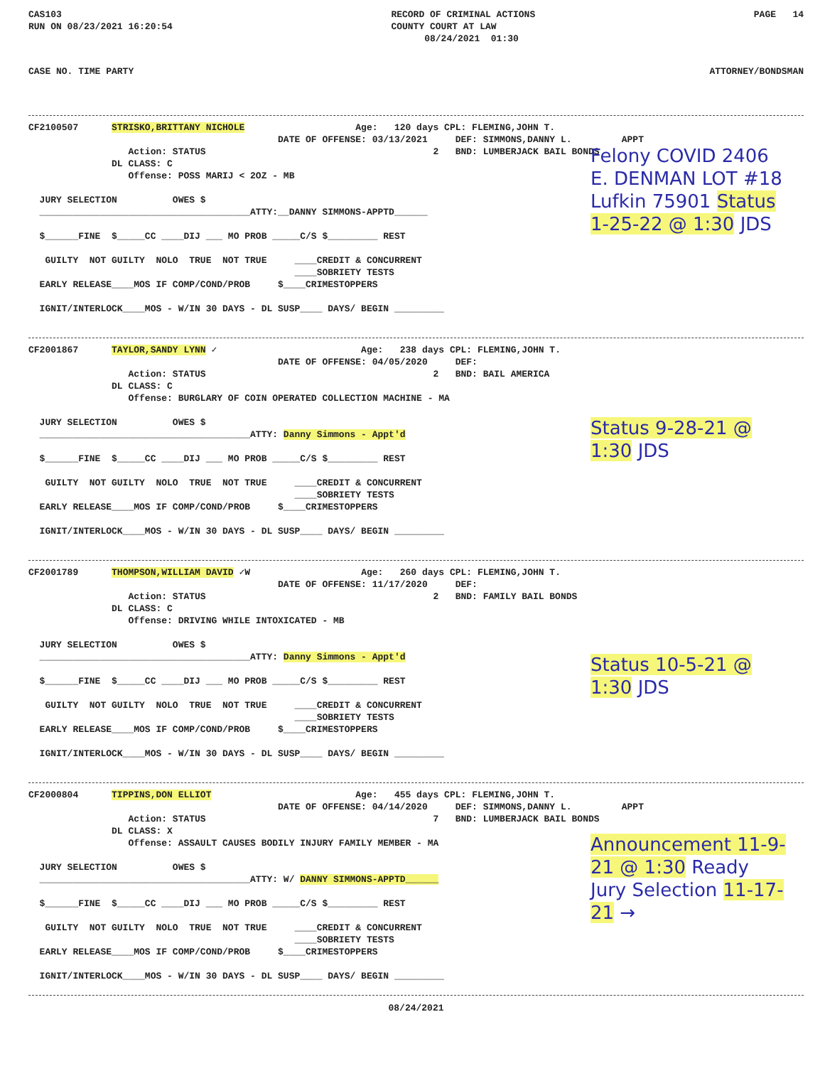CAS103 RUN ON 08/23/2021 16:20:54
RECORD OF CRIMINAL ACTIONS COUNTY COURT AT LAW 08/24/2021 01:30
PAGE 14
CASE NO. TIME PARTY ATTORNEY/BONDSMAN
CF2100507 STRISKO,BRITTANY NICHOLE Age: 120 days CPL: FLEMING,JOHN T. DATE OF OFFENSE: 03/13/2021 DEF: SIMMONS,DANNY L. APPT Action: STATUS 2 BND: LUMBERJACK BAIL BONDS DL CLASS: C Offense: POSS MARIJ < 2OZ - MB JURY SELECTION OWES $ ______________________________________ATTY:__DANNY SIMMONS-APPTD______ $______FINE $_____CC ____DIJ ___ MO PROB _____C/S $_________ REST GUILTY NOT GUILTY NOLO TRUE NOT TRUE ____CREDIT & CONCURRENT ____SOBRIETY TESTS EARLY RELEASE____MOS IF COMP/COND/PROB $____CRIMESTOPPERS IGNIT/INTERLOCK____MOS - W/IN 30 DAYS - DL SUSP____ DAYS/ BEGIN _________
Felony COVID 2406 E. DENMAN LOT #18 Lufkin 75901 Status 1-25-22 @ 1:30 JDS
CF2001867 TAYLOR,SANDY LYNN ✓ Age: 238 days CPL: FLEMING,JOHN T. DATE OF OFFENSE: 04/05/2020 DEF: Action: STATUS 2 BND: BAIL AMERICA DL CLASS: C Offense: BURGLARY OF COIN OPERATED COLLECTION MACHINE - MA JURY SELECTION OWES $ ______________________________________ATTY: Danny Simmons - Appt'd $______FINE $_____CC ____DIJ ___ MO PROB _____C/S $_________ REST GUILTY NOT GUILTY NOLO TRUE NOT TRUE ____CREDIT & CONCURRENT ____SOBRIETY TESTS EARLY RELEASE____MOS IF COMP/COND/PROB $____CRIMESTOPPERS IGNIT/INTERLOCK____MOS - W/IN 30 DAYS - DL SUSP____ DAYS/ BEGIN _________
Status 9-28-21 @ 1:30 JDS
CF2001789 THOMPSON,WILLIAM DAVID ✓W Age: 260 days CPL: FLEMING,JOHN T. DATE OF OFFENSE: 11/17/2020 DEF: Action: STATUS 2 BND: FAMILY BAIL BONDS DL CLASS: C Offense: DRIVING WHILE INTOXICATED - MB JURY SELECTION OWES $ ______________________________________ATTY: Danny Simmons - Appt'd $______FINE $_____CC ____DIJ ___ MO PROB _____C/S $_________ REST GUILTY NOT GUILTY NOLO TRUE NOT TRUE ____CREDIT & CONCURRENT ____SOBRIETY TESTS EARLY RELEASE____MOS IF COMP/COND/PROB $____CRIMESTOPPERS IGNIT/INTERLOCK____MOS - W/IN 30 DAYS - DL SUSP____ DAYS/ BEGIN _________
Status 10-5-21 @ 1:30 JDS
CF2000804 TIPPINS,DON ELLIOT Age: 455 days CPL: FLEMING,JOHN T. DATE OF OFFENSE: 04/14/2020 DEF: SIMMONS,DANNY L. APPT Action: STATUS 7 BND: LUMBERJACK BAIL BONDS DL CLASS: X Offense: ASSAULT CAUSES BODILY INJURY FAMILY MEMBER - MA JURY SELECTION OWES $ ______________________________________ATTY: W/ DANNY SIMMONS-APPTD______ $______FINE $_____CC ____DIJ ___ MO PROB _____C/S $_________ REST GUILTY NOT GUILTY NOLO TRUE NOT TRUE ____CREDIT & CONCURRENT ____SOBRIETY TESTS EARLY RELEASE____MOS IF COMP/COND/PROB $____CRIMESTOPPERS IGNIT/INTERLOCK____MOS - W/IN 30 DAYS - DL SUSP____ DAYS/ BEGIN _________
Announcement 11-9-21 @ 1:30 Ready Jury Selection 11-17-21 →
08/24/2021